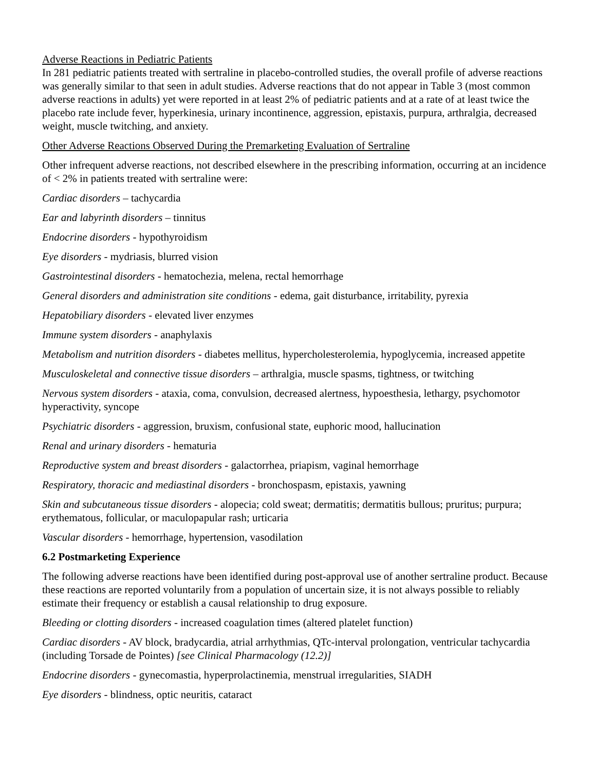Adverse Reactions in Pediatric Patients
In 281 pediatric patients treated with sertraline in placebo-controlled studies, the overall profile of adverse reactions was generally similar to that seen in adult studies. Adverse reactions that do not appear in Table 3 (most common adverse reactions in adults) yet were reported in at least 2% of pediatric patients and at a rate of at least twice the placebo rate include fever, hyperkinesia, urinary incontinence, aggression, epistaxis, purpura, arthralgia, decreased weight, muscle twitching, and anxiety.
Other Adverse Reactions Observed During the Premarketing Evaluation of Sertraline
Other infrequent adverse reactions, not described elsewhere in the prescribing information, occurring at an incidence of < 2% in patients treated with sertraline were:
Cardiac disorders – tachycardia
Ear and labyrinth disorders – tinnitus
Endocrine disorders - hypothyroidism
Eye disorders - mydriasis, blurred vision
Gastrointestinal disorders - hematochezia, melena, rectal hemorrhage
General disorders and administration site conditions - edema, gait disturbance, irritability, pyrexia
Hepatobiliary disorders - elevated liver enzymes
Immune system disorders - anaphylaxis
Metabolism and nutrition disorders - diabetes mellitus, hypercholesterolemia, hypoglycemia, increased appetite
Musculoskeletal and connective tissue disorders – arthralgia, muscle spasms, tightness, or twitching
Nervous system disorders - ataxia, coma, convulsion, decreased alertness, hypoesthesia, lethargy, psychomotor hyperactivity, syncope
Psychiatric disorders - aggression, bruxism, confusional state, euphoric mood, hallucination
Renal and urinary disorders - hematuria
Reproductive system and breast disorders - galactorrhea, priapism, vaginal hemorrhage
Respiratory, thoracic and mediastinal disorders - bronchospasm, epistaxis, yawning
Skin and subcutaneous tissue disorders - alopecia; cold sweat; dermatitis; dermatitis bullous; pruritus; purpura; erythematous, follicular, or maculopapular rash; urticaria
Vascular disorders - hemorrhage, hypertension, vasodilation
6.2 Postmarketing Experience
The following adverse reactions have been identified during post-approval use of another sertraline product. Because these reactions are reported voluntarily from a population of uncertain size, it is not always possible to reliably estimate their frequency or establish a causal relationship to drug exposure.
Bleeding or clotting disorders - increased coagulation times (altered platelet function)
Cardiac disorders - AV block, bradycardia, atrial arrhythmias, QTc-interval prolongation, ventricular tachycardia (including Torsade de Pointes) [see Clinical Pharmacology (12.2)]
Endocrine disorders - gynecomastia, hyperprolactinemia, menstrual irregularities, SIADH
Eye disorders - blindness, optic neuritis, cataract